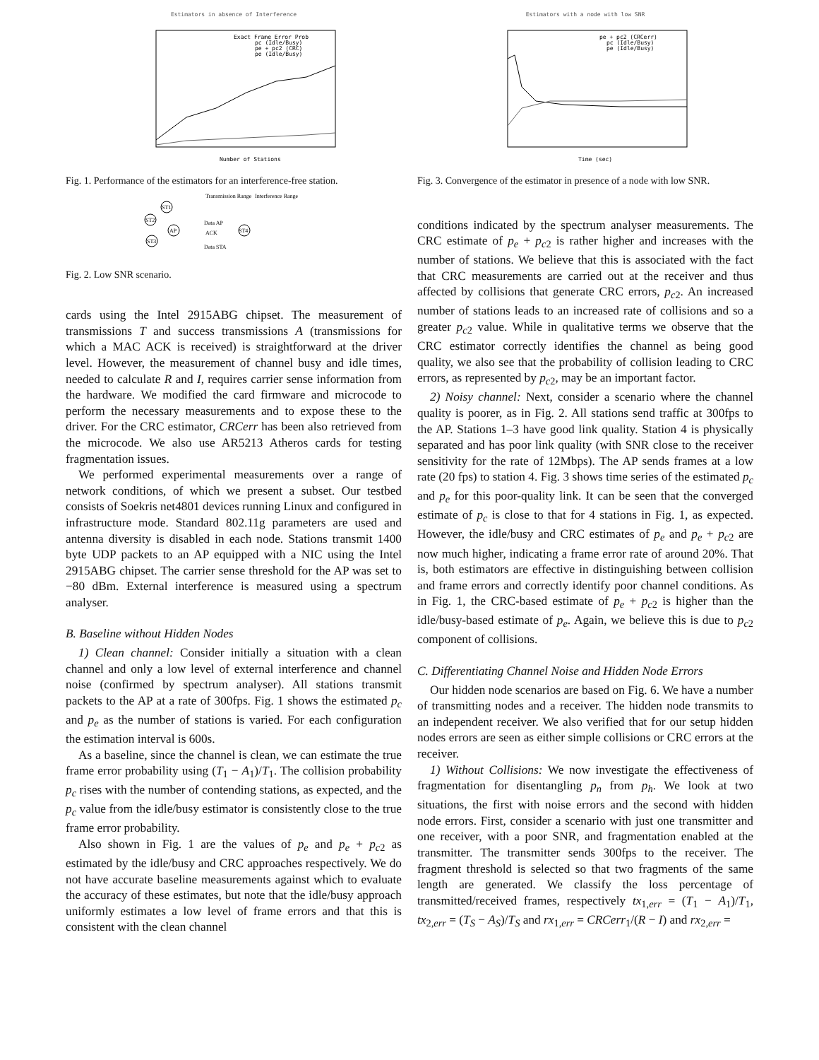Estimators in absence of Interference
Exact Frame Error Prob
pc (Idle/Busy)
pe + pc2 (CRC)
pe (Idle/Busy)
Number of Stations
Fig. 1. Performance of the estimators for an interference-free station.
Transmission Range
Interference Range
ST1
ST2
AP
ST3
ST4
Data AP
ACK
Data STA
Fig. 2. Low SNR scenario.
cards using the Intel 2915ABG chipset. The measurement of transmissions T and success transmissions A (transmissions for which a MAC ACK is received) is straightforward at the driver level. However, the measurement of channel busy and idle times, needed to calculate R and I, requires carrier sense information from the hardware. We modified the card firmware and microcode to perform the necessary measurements and to expose these to the driver. For the CRC estimator, CRCerr has been also retrieved from the microcode. We also use AR5213 Atheros cards for testing fragmentation issues.
We performed experimental measurements over a range of network conditions, of which we present a subset. Our testbed consists of Soekris net4801 devices running Linux and configured in infrastructure mode. Standard 802.11g parameters are used and antenna diversity is disabled in each node. Stations transmit 1400 byte UDP packets to an AP equipped with a NIC using the Intel 2915ABG chipset. The carrier sense threshold for the AP was set to −80 dBm. External interference is measured using a spectrum analyser.
B. Baseline without Hidden Nodes
1) Clean channel: Consider initially a situation with a clean channel and only a low level of external interference and channel noise (confirmed by spectrum analyser). All stations transmit packets to the AP at a rate of 300fps. Fig. 1 shows the estimated p<sub>c</sub> and p<sub>e</sub> as the number of stations is varied. For each configuration the estimation interval is 600s.
As a baseline, since the channel is clean, we can estimate the true frame error probability using (T<sub>1</sub> − A<sub>1</sub>)/T<sub>1</sub>. The collision probability p<sub>c</sub> rises with the number of contending stations, as expected, and the p<sub>c</sub> value from the idle/busy estimator is consistently close to the true frame error probability.
Also shown in Fig. 1 are the values of p<sub>e</sub> and p<sub>e</sub> + p<sub>c2</sub> as estimated by the idle/busy and CRC approaches respectively. We do not have accurate baseline measurements against which to evaluate the accuracy of these estimates, but note that the idle/busy approach uniformly estimates a low level of frame errors and that this is consistent with the clean channel
Estimators with a node with low SNR
pe + pc2 (CRCerr)
pc (Idle/Busy)
pe (Idle/Busy)
Time (sec)
Fig. 3. Convergence of the estimator in presence of a node with low SNR.
conditions indicated by the spectrum analyser measurements. The CRC estimate of p<sub>e</sub> + p<sub>c2</sub> is rather higher and increases with the number of stations. We believe that this is associated with the fact that CRC measurements are carried out at the receiver and thus affected by collisions that generate CRC errors, p<sub>c2</sub>. An increased number of stations leads to an increased rate of collisions and so a greater p<sub>c2</sub> value. While in qualitative terms we observe that the CRC estimator correctly identifies the channel as being good quality, we also see that the probability of collision leading to CRC errors, as represented by p<sub>c2</sub>, may be an important factor.
2) Noisy channel: Next, consider a scenario where the channel quality is poorer, as in Fig. 2. All stations send traffic at 300fps to the AP. Stations 1–3 have good link quality. Station 4 is physically separated and has poor link quality (with SNR close to the receiver sensitivity for the rate of 12Mbps). The AP sends frames at a low rate (20 fps) to station 4. Fig. 3 shows time series of the estimated p<sub>c</sub> and p<sub>e</sub> for this poor-quality link. It can be seen that the converged estimate of p<sub>c</sub> is close to that for 4 stations in Fig. 1, as expected. However, the idle/busy and CRC estimates of p<sub>e</sub> and p<sub>e</sub> + p<sub>c2</sub> are now much higher, indicating a frame error rate of around 20%. That is, both estimators are effective in distinguishing between collision and frame errors and correctly identify poor channel conditions. As in Fig. 1, the CRC-based estimate of p<sub>e</sub> + p<sub>c2</sub> is higher than the idle/busy-based estimate of p<sub>e</sub>. Again, we believe this is due to p<sub>c2</sub> component of collisions.
C. Differentiating Channel Noise and Hidden Node Errors
Our hidden node scenarios are based on Fig. 6. We have a number of transmitting nodes and a receiver. The hidden node transmits to an independent receiver. We also verified that for our setup hidden nodes errors are seen as either simple collisions or CRC errors at the receiver.
1) Without Collisions: We now investigate the effectiveness of fragmentation for disentangling p<sub>n</sub> from p<sub>h</sub>. We look at two situations, the first with noise errors and the second with hidden node errors. First, consider a scenario with just one transmitter and one receiver, with a poor SNR, and fragmentation enabled at the transmitter. The transmitter sends 300fps to the receiver. The fragment threshold is selected so that two fragments of the same length are generated. We classify the loss percentage of transmitted/received frames, respectively tx<sub>1,err</sub> = (T<sub>1</sub> − A<sub>1</sub>)/T<sub>1</sub>, tx<sub>2,err</sub> = (T<sub>S</sub> − A<sub>S</sub>)/T<sub>S</sub> and rx<sub>1,err</sub> = CRCerr<sub>1</sub>/(R − I) and rx<sub>2,err</sub> =